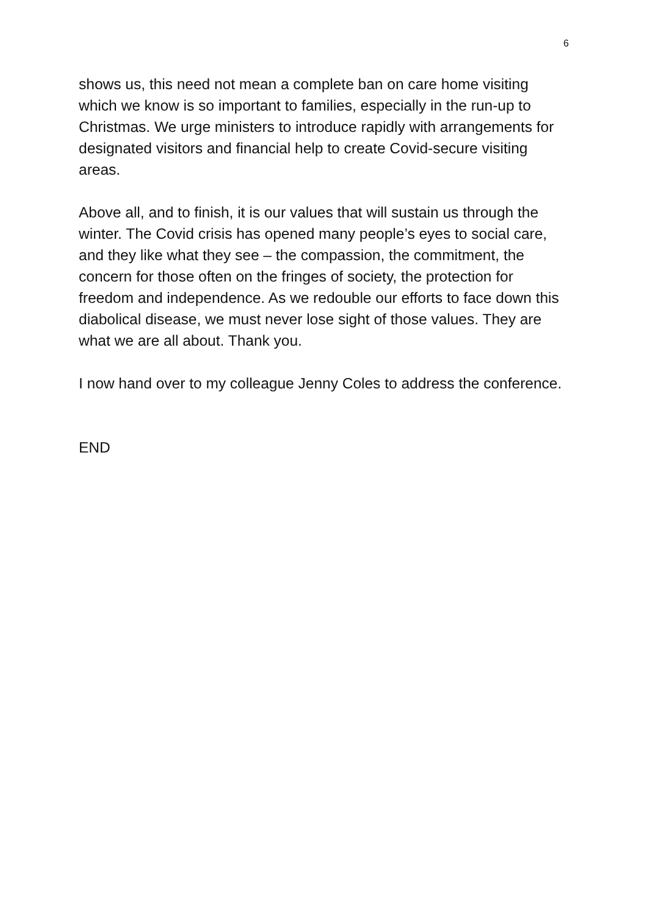6
shows us, this need not mean a complete ban on care home visiting which we know is so important to families, especially in the run-up to Christmas. We urge ministers to introduce rapidly with arrangements for designated visitors and financial help to create Covid-secure visiting areas.
Above all, and to finish, it is our values that will sustain us through the winter. The Covid crisis has opened many people’s eyes to social care, and they like what they see – the compassion, the commitment, the concern for those often on the fringes of society, the protection for freedom and independence. As we redouble our efforts to face down this diabolical disease, we must never lose sight of those values. They are what we are all about. Thank you.
I now hand over to my colleague Jenny Coles to address the conference.
END